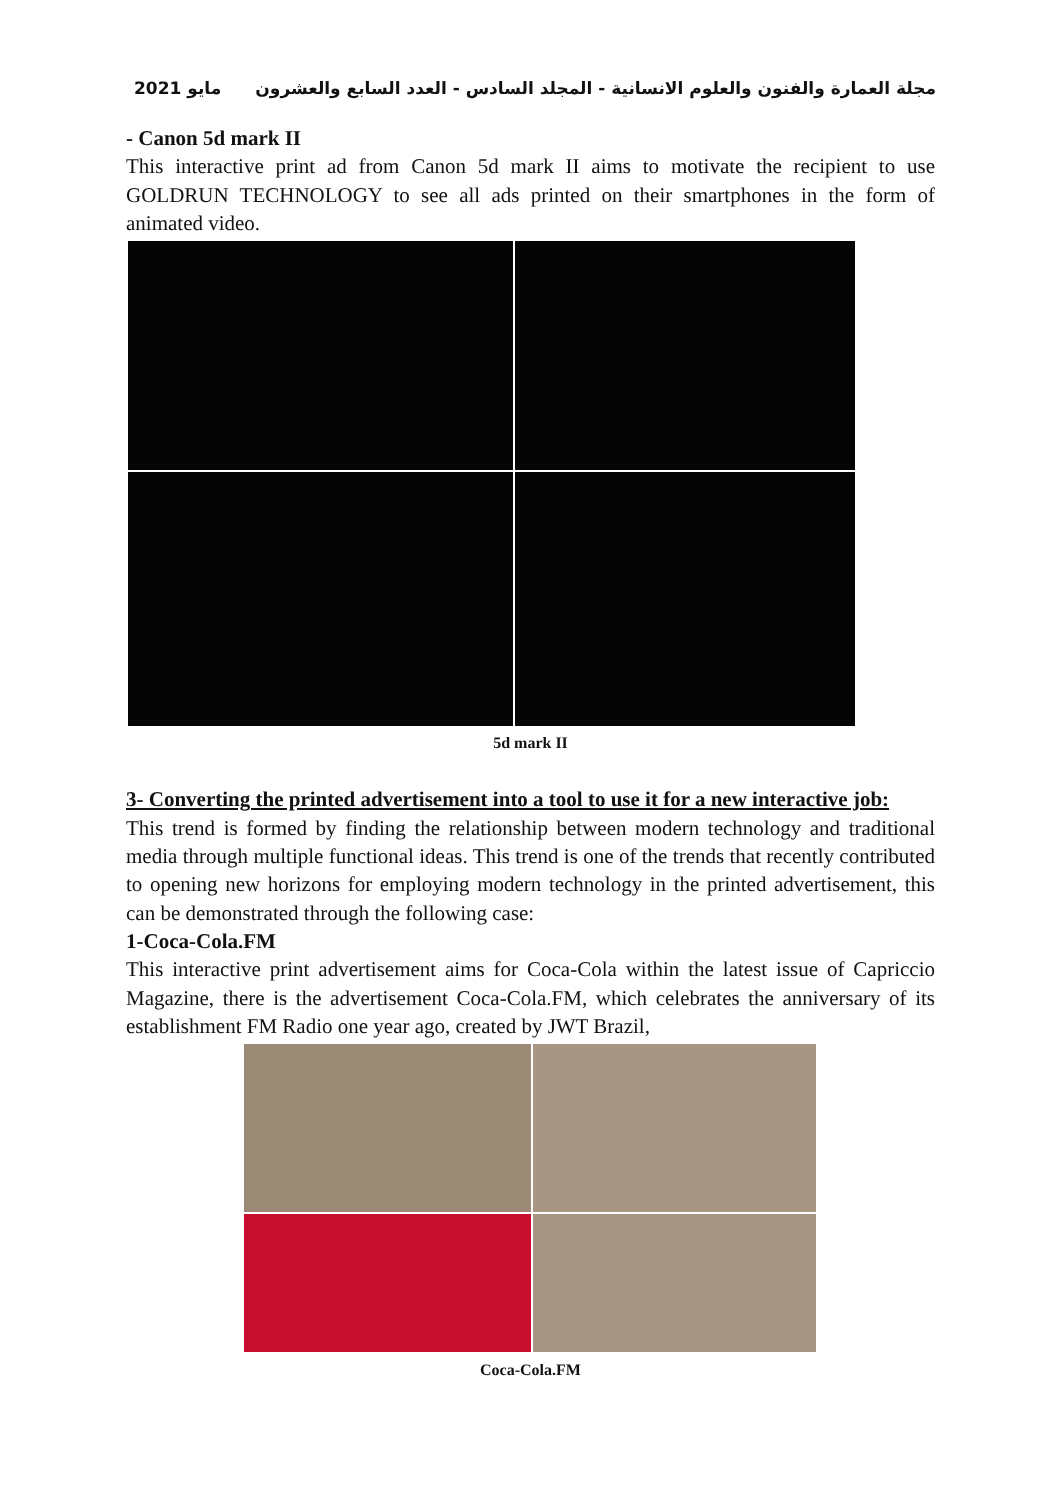مجلة العمارة والفنون والعلوم الانسانية - المجلد السادس - العدد السابع والعشرون مايو 2021
- Canon 5d mark II
This interactive print ad from Canon 5d mark II aims to motivate the recipient to use GOLDRUN TECHNOLOGY to see all ads printed on their smartphones in the form of animated video.
5d mark II
3- Converting the printed advertisement into a tool to use it for a new interactive job:
This trend is formed by finding the relationship between modern technology and traditional media through multiple functional ideas. This trend is one of the trends that recently contributed to opening new horizons for employing modern technology in the printed advertisement, this can be demonstrated through the following case:
1-Coca-Cola.FM
This interactive print advertisement aims for Coca-Cola within the latest issue of Capriccio Magazine, there is the advertisement Coca-Cola.FM, which celebrates the anniversary of its establishment FM Radio one year ago, created by JWT Brazil,
Coca-Cola.FM